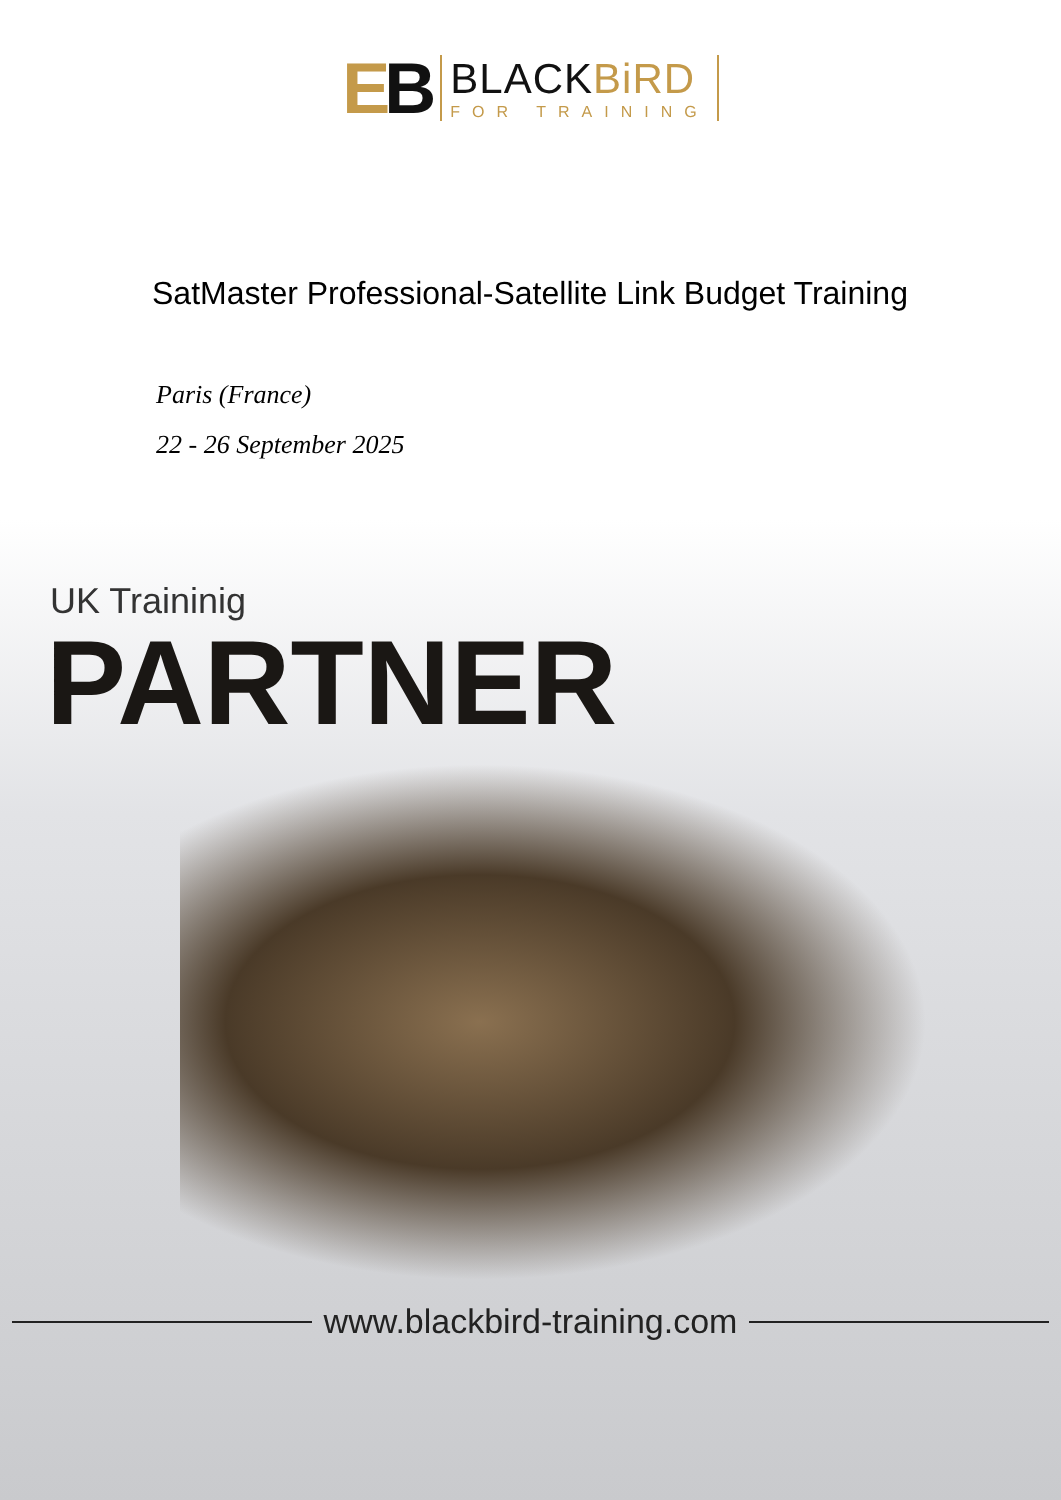EB
BLACKBiRD
FOR TRAINING
SatMaster Professional-Satellite Link Budget Training
Paris (France)
22 - 26 September 2025
UK Traininig
PARTNER
www.blackbird-training.com